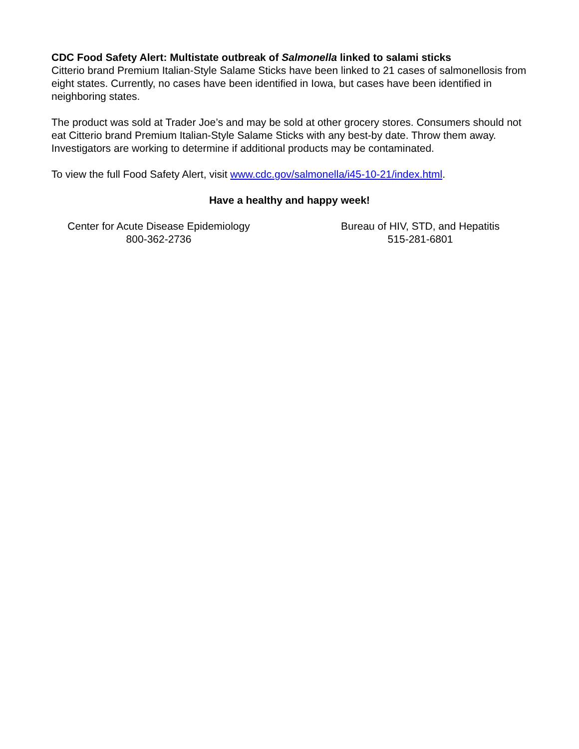CDC Food Safety Alert: Multistate outbreak of Salmonella linked to salami sticks
Citterio brand Premium Italian-Style Salame Sticks have been linked to 21 cases of salmonellosis from eight states. Currently, no cases have been identified in Iowa, but cases have been identified in neighboring states.
The product was sold at Trader Joe’s and may be sold at other grocery stores. Consumers should not eat Citterio brand Premium Italian-Style Salame Sticks with any best-by date. Throw them away. Investigators are working to determine if additional products may be contaminated.
To view the full Food Safety Alert, visit www.cdc.gov/salmonella/i45-10-21/index.html.
Have a healthy and happy week!
Center for Acute Disease Epidemiology
800-362-2736
Bureau of HIV, STD, and Hepatitis
515-281-6801